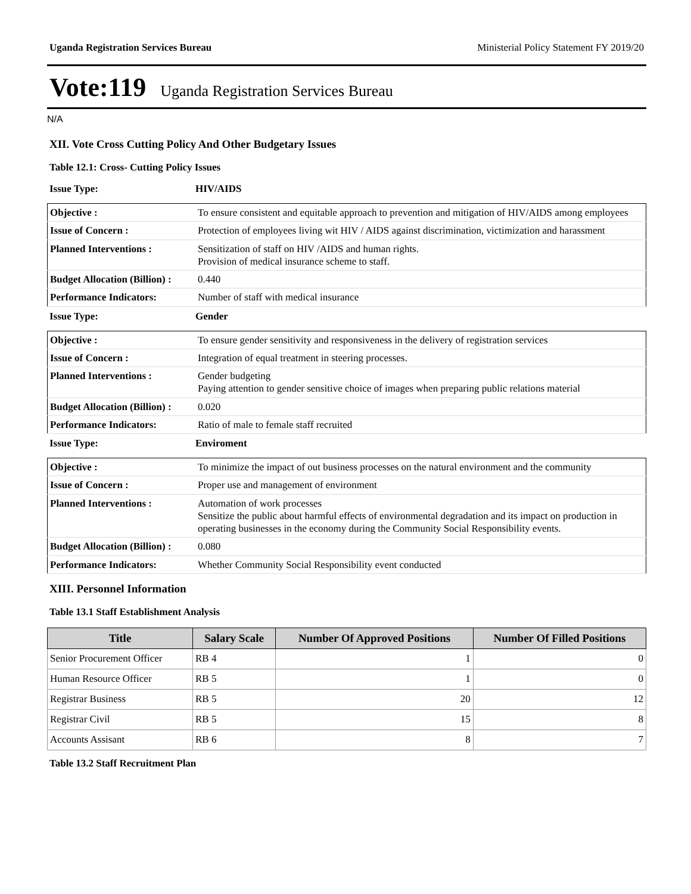Uganda Registration Services Bureau Ministerial Policy Statement FY 2019/20
Vote:119 Uganda Registration Services Bureau
N/A
XII. Vote Cross Cutting Policy And Other Budgetary Issues
Table 12.1: Cross- Cutting Policy Issues
Issue Type: HIV/AIDS
| Objective : | To ensure consistent and equitable approach to prevention and mitigation of HIV/AIDS among employees |
| Issue of Concern : | Protection of employees living wit HIV / AIDS against discrimination, victimization and harassment |
| Planned Interventions : | Sensitization of staff on HIV /AIDS and human rights. Provision of medical insurance scheme to staff. |
| Budget Allocation (Billion) : | 0.440 |
| Performance Indicators: | Number of staff with medical insurance |
Issue Type: Gender
| Objective : | To ensure gender sensitivity and responsiveness in the delivery of registration services |
| Issue of Concern : | Integration of equal treatment in steering processes. |
| Planned Interventions : | Gender budgeting Paying attention to gender sensitive choice of images when preparing public relations material |
| Budget Allocation (Billion) : | 0.020 |
| Performance Indicators: | Ratio of male to female staff recruited |
Issue Type: Enviroment
| Objective : | To minimize the impact of out business processes on the natural environment and the community |
| Issue of Concern : | Proper use and management of environment |
| Planned Interventions : | Automation of work processes Sensitize the public about harmful effects of environmental degradation and its impact on production in operating businesses in the economy during the Community Social Responsibility events. |
| Budget Allocation (Billion) : | 0.080 |
| Performance Indicators: | Whether Community Social Responsibility event conducted |
XIII. Personnel Information
Table 13.1 Staff Establishment Analysis
| Title | Salary Scale | Number Of Approved Positions | Number Of Filled Positions |
| --- | --- | --- | --- |
| Senior Procurement Officer | RB 4 | 1 | 0 |
| Human Resource Officer | RB 5 | 1 | 0 |
| Registrar Business | RB 5 | 20 | 12 |
| Registrar Civil | RB 5 | 15 | 8 |
| Accounts Assisant | RB 6 | 8 | 7 |
Table 13.2 Staff Recruitment Plan